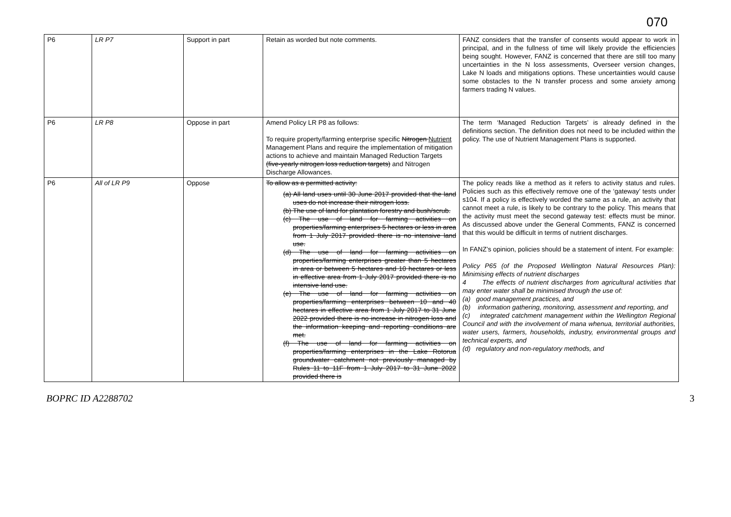070
| P6 | LR P7 | Support in part | Retain as worded but note comments. | FANZ considers that the transfer of consents would appear to work in principal, and in the fullness of time will likely provide the efficiencies being sought. However, FANZ is concerned that there are still too many uncertainties in the N loss assessments, Overseer version changes, Lake N loads and mitigations options. These uncertainties would cause some obstacles to the N transfer process and some anxiety among farmers trading N values. |
| P6 | LR P8 | Oppose in part | Amend Policy LR P8 as follows: To require property/farming enterprise specific Nitrogen Nutrient Management Plans and require the implementation of mitigation actions to achieve and maintain Managed Reduction Targets (five-yearly nitrogen loss reduction targets) and Nitrogen Discharge Allowances. | The term ‘Managed Reduction Targets’ is already defined in the definitions section. The definition does not need to be included within the policy. The use of Nutrient Management Plans is supported. |
| P6 | All of LR P9 | Oppose | To allow as a permitted activity: (a) All land uses until 30 June 2017 provided that the land uses do not increase their nitrogen loss. (b) The use of land for plantation forestry and bush/scrub. (c) The use of land for farming activities on properties/farming enterprises 5 hectares or less in area from 1 July 2017 provided there is no intensive land use. (d) The use of land for farming activities on properties/farming enterprises greater than 5 hectares in area or between 5 hectares and 10 hectares or less in effective area from 1 July 2017 provided there is no intensive land use. (e) The use of land for farming activities on properties/farming enterprises between 10 and 40 hectares in effective area from 1 July 2017 to 31 June 2022 provided there is no increase in nitrogen loss and the information keeping and reporting conditions are met. (f) The use of land for farming activities on properties/farming enterprises in the Lake Rotorua groundwater catchment not previously managed by Rules 11 to 11F from 1 July 2017 to 31 June 2022 provided there is | The policy reads like a method as it refers to activity status and rules. Policies such as this effectively remove one of the ‘gateway’ tests under s104. If a policy is effectively worded the same as a rule, an activity that cannot meet a rule, is likely to be contrary to the policy. This means that the activity must meet the second gateway test: effects must be minor. As discussed above under the General Comments, FANZ is concerned that this would be difficult in terms of nutrient discharges. In FANZ’s opinion, policies should be a statement of intent. For example: Policy P65 (of the Proposed Wellington Natural Resources Plan): Minimising effects of nutrient discharges 4 The effects of nutrient discharges from agricultural activities that may enter water shall be minimised through the use of: (a) good management practices, and (b) information gathering, monitoring, assessment and reporting, and (c) integrated catchment management within the Wellington Regional Council and with the involvement of mana whenua, territorial authorities, water users, farmers, households, industry, environmental groups and technical experts, and (d) regulatory and non-regulatory methods, and |
BOPRC ID A2288702 3